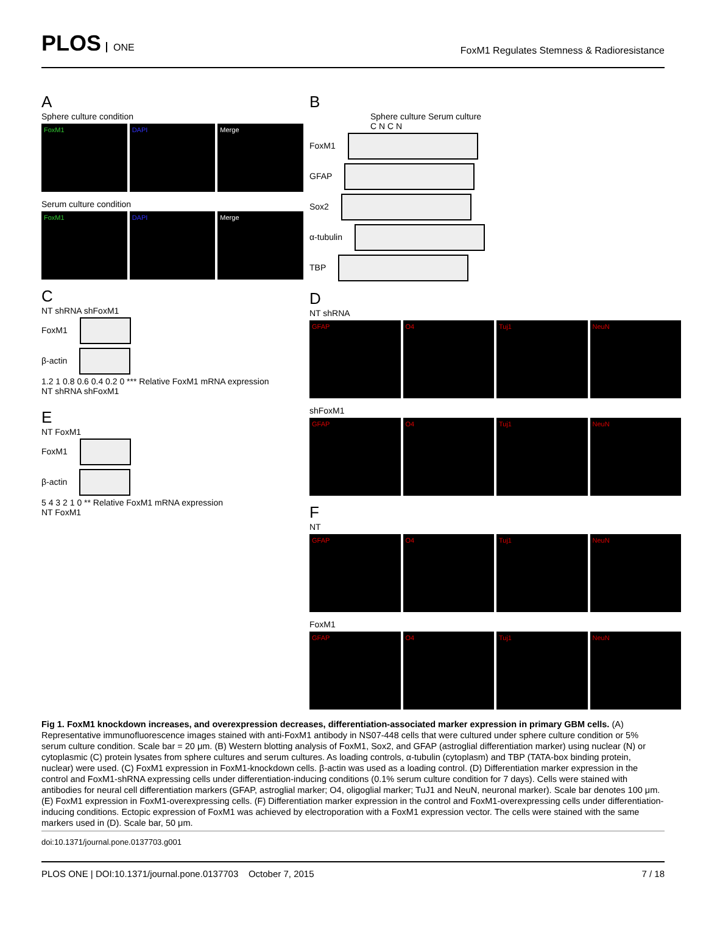PLOS ONE
FoxM1 Regulates Stemness & Radioresistance
A
Sphere culture condition
FoxM1 DAPI Merge
Serum culture condition
FoxM1 DAPI Merge
C
NT shRNA shFoxM1
FoxM1
β-actin
1.2 1 0.8 0.6 0.4 0.2 0 *** Relative FoxM1 mRNA expression
NT shRNA shFoxM1
E
NT FoxM1
FoxM1
β-actin
5 4 3 2 1 0 ** Relative FoxM1 mRNA expression
NT FoxM1
B
Sphere culture Serum culture
C N C N
FoxM1
GFAP
Sox2
α-tubulin
TBP
D
NT shRNA
GFAP O4 Tuj1 NeuN
shFoxM1
GFAP O4 Tuj1 NeuN
F
NT
GFAP O4 Tuj1 NeuN
FoxM1
GFAP O4 Tuj1 NeuN
Fig 1. FoxM1 knockdown increases, and overexpression decreases, differentiation-associated marker expression in primary GBM cells. (A) Representative immunofluorescence images stained with anti-FoxM1 antibody in NS07-448 cells that were cultured under sphere culture condition or 5% serum culture condition. Scale bar = 20 μm. (B) Western blotting analysis of FoxM1, Sox2, and GFAP (astroglial differentiation marker) using nuclear (N) or cytoplasmic (C) protein lysates from sphere cultures and serum cultures. As loading controls, α-tubulin (cytoplasm) and TBP (TATA-box binding protein, nuclear) were used. (C) FoxM1 expression in FoxM1-knockdown cells. β-actin was used as a loading control. (D) Differentiation marker expression in the control and FoxM1-shRNA expressing cells under differentiation-inducing conditions (0.1% serum culture condition for 7 days). Cells were stained with antibodies for neural cell differentiation markers (GFAP, astroglial marker; O4, oligoglial marker; TuJ1 and NeuN, neuronal marker). Scale bar denotes 100 μm. (E) FoxM1 expression in FoxM1-overexpressing cells. (F) Differentiation marker expression in the control and FoxM1-overexpressing cells under differentiation-inducing conditions. Ectopic expression of FoxM1 was achieved by electroporation with a FoxM1 expression vector. The cells were stained with the same markers used in (D). Scale bar, 50 μm.
doi:10.1371/journal.pone.0137703.g001
PLOS ONE | DOI:10.1371/journal.pone.0137703 October 7, 2015
7 / 18